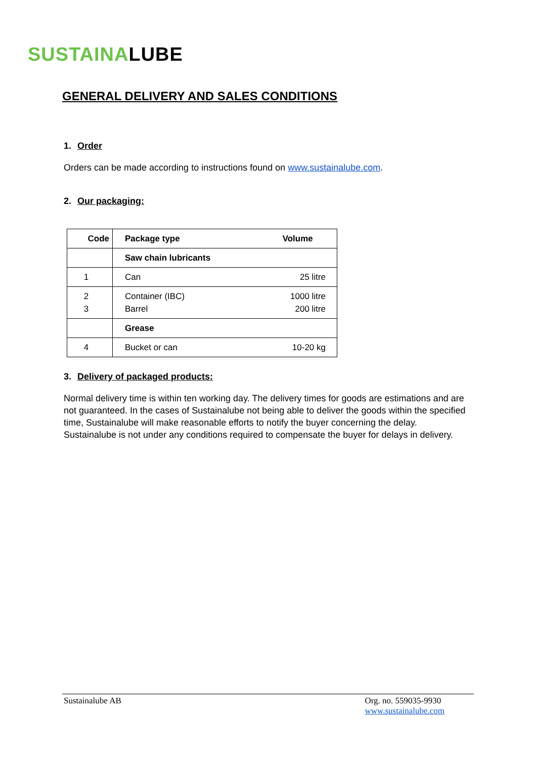SUSTAINALUBE
GENERAL DELIVERY AND SALES CONDITIONS
1. Order
Orders can be made according to instructions found on www.sustainalube.com.
2. Our packaging:
| Code | Package type | Volume |
| --- | --- | --- |
| | Saw chain lubricants | |
| 1 | Can | 25 litre |
| 2 3 | Container (IBC) Barrel | 1000 litre 200 litre |
| | Grease | |
| 4 | Bucket or can | 10-20 kg |
3. Delivery of packaged products:
Normal delivery time is within ten working day. The delivery times for goods are estimations and are not guaranteed. In the cases of Sustainalube not being able to deliver the goods within the specified time, Sustainalube will make reasonable efforts to notify the buyer concerning the delay. Sustainalube is not under any conditions required to compensate the buyer for delays in delivery.
Sustainalube AB Org. no. 559035-9930
www.sustainalube.com